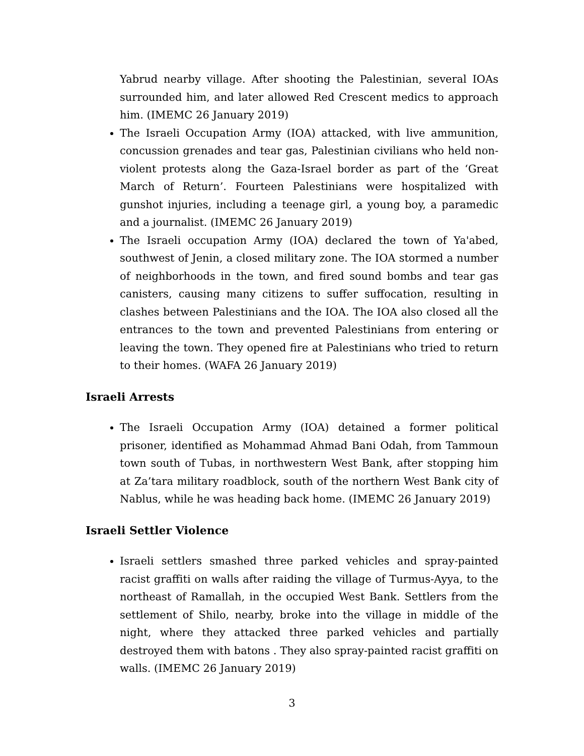Yabrud nearby village. After shooting the Palestinian, several IOAs surrounded him, and later allowed Red Crescent medics to approach him. (IMEMC 26 January 2019)
The Israeli Occupation Army (IOA) attacked, with live ammunition, concussion grenades and tear gas, Palestinian civilians who held non-violent protests along the Gaza-Israel border as part of the ‘Great March of Return’. Fourteen Palestinians were hospitalized with gunshot injuries, including a teenage girl, a young boy, a paramedic and a journalist. (IMEMC 26 January 2019)
The Israeli occupation Army (IOA) declared the town of Ya'abed, southwest of Jenin, a closed military zone. The IOA stormed a number of neighborhoods in the town, and fired sound bombs and tear gas canisters, causing many citizens to suffer suffocation, resulting in clashes between Palestinians and the IOA. The IOA also closed all the entrances to the town and prevented Palestinians from entering or leaving the town. They opened fire at Palestinians who tried to return to their homes. (WAFA 26 January 2019)
Israeli Arrests
The Israeli Occupation Army (IOA) detained a former political prisoner, identified as Mohammad Ahmad Bani Odah, from Tammoun town south of Tubas, in northwestern West Bank, after stopping him at Za’tara military roadblock, south of the northern West Bank city of Nablus, while he was heading back home. (IMEMC 26 January 2019)
Israeli Settler Violence
Israeli settlers smashed three parked vehicles and spray-painted racist graffiti on walls after raiding the village of Turmus-Ayya, to the northeast of Ramallah, in the occupied West Bank. Settlers from the settlement of Shilo, nearby, broke into the village in middle of the night, where they attacked three parked vehicles and partially destroyed them with batons . They also spray-painted racist graffiti on walls. (IMEMC 26 January 2019)
3